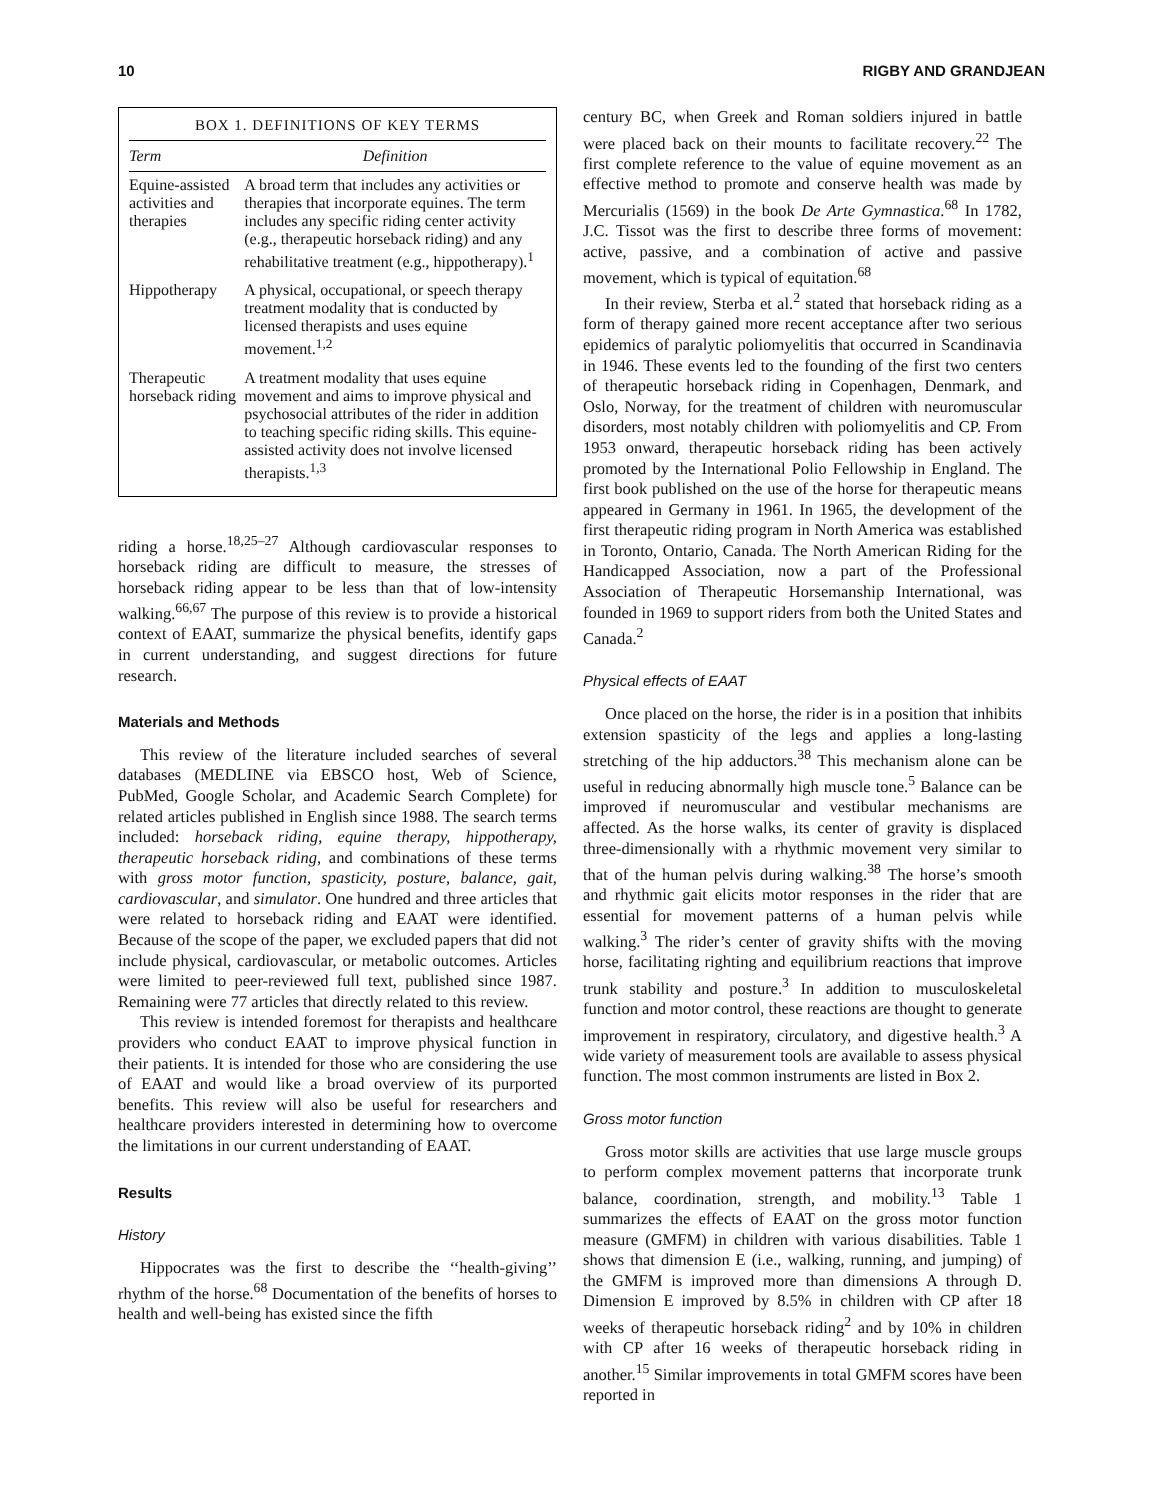10 RIGBY AND GRANDJEAN
BOX 1. DEFINITIONS OF KEY TERMS
| Term | Definition |
| --- | --- |
| Equine-assisted activities and therapies | A broad term that includes any activities or therapies that incorporate equines. The term includes any specific riding center activity (e.g., therapeutic horseback riding) and any rehabilitative treatment (e.g., hippotherapy).<sup>1</sup> |
| Hippotherapy | A physical, occupational, or speech therapy treatment modality that is conducted by licensed therapists and uses equine movement.<sup>1,2</sup> |
| Therapeutic horseback riding | A treatment modality that uses equine movement and aims to improve physical and psychosocial attributes of the rider in addition to teaching specific riding skills. This equine-assisted activity does not involve licensed therapists.<sup>1,3</sup> |
riding a horse.<sup>18,25–27</sup> Although cardiovascular responses to horseback riding are difficult to measure, the stresses of horseback riding appear to be less than that of low-intensity walking.<sup>66,67</sup> The purpose of this review is to provide a historical context of EAAT, summarize the physical benefits, identify gaps in current understanding, and suggest directions for future research.
Materials and Methods
This review of the literature included searches of several databases (MEDLINE via EBSCO host, Web of Science, PubMed, Google Scholar, and Academic Search Complete) for related articles published in English since 1988. The search terms included: horseback riding, equine therapy, hippotherapy, therapeutic horseback riding, and combinations of these terms with gross motor function, spasticity, posture, balance, gait, cardiovascular, and simulator. One hundred and three articles that were related to horseback riding and EAAT were identified. Because of the scope of the paper, we excluded papers that did not include physical, cardiovascular, or metabolic outcomes. Articles were limited to peer-reviewed full text, published since 1987. Remaining were 77 articles that directly related to this review.
This review is intended foremost for therapists and healthcare providers who conduct EAAT to improve physical function in their patients. It is intended for those who are considering the use of EAAT and would like a broad overview of its purported benefits. This review will also be useful for researchers and healthcare providers interested in determining how to overcome the limitations in our current understanding of EAAT.
Results
History
Hippocrates was the first to describe the ‘‘health-giving’’ rhythm of the horse.<sup>68</sup> Documentation of the benefits of horses to health and well-being has existed since the fifth
century BC, when Greek and Roman soldiers injured in battle were placed back on their mounts to facilitate recovery.<sup>22</sup> The first complete reference to the value of equine movement as an effective method to promote and conserve health was made by Mercurialis (1569) in the book De Arte Gymnastica.<sup>68</sup> In 1782, J.C. Tissot was the first to describe three forms of movement: active, passive, and a combination of active and passive movement, which is typical of equitation.<sup>68</sup>
In their review, Sterba et al.<sup>2</sup> stated that horseback riding as a form of therapy gained more recent acceptance after two serious epidemics of paralytic poliomyelitis that occurred in Scandinavia in 1946. These events led to the founding of the first two centers of therapeutic horseback riding in Copenhagen, Denmark, and Oslo, Norway, for the treatment of children with neuromuscular disorders, most notably children with poliomyelitis and CP. From 1953 onward, therapeutic horseback riding has been actively promoted by the International Polio Fellowship in England. The first book published on the use of the horse for therapeutic means appeared in Germany in 1961. In 1965, the development of the first therapeutic riding program in North America was established in Toronto, Ontario, Canada. The North American Riding for the Handicapped Association, now a part of the Professional Association of Therapeutic Horsemanship International, was founded in 1969 to support riders from both the United States and Canada.<sup>2</sup>
Physical effects of EAAT
Once placed on the horse, the rider is in a position that inhibits extension spasticity of the legs and applies a long-lasting stretching of the hip adductors.<sup>38</sup> This mechanism alone can be useful in reducing abnormally high muscle tone.<sup>5</sup> Balance can be improved if neuromuscular and vestibular mechanisms are affected. As the horse walks, its center of gravity is displaced three-dimensionally with a rhythmic movement very similar to that of the human pelvis during walking.<sup>38</sup> The horse’s smooth and rhythmic gait elicits motor responses in the rider that are essential for movement patterns of a human pelvis while walking.<sup>3</sup> The rider’s center of gravity shifts with the moving horse, facilitating righting and equilibrium reactions that improve trunk stability and posture.<sup>3</sup> In addition to musculoskeletal function and motor control, these reactions are thought to generate improvement in respiratory, circulatory, and digestive health.<sup>3</sup> A wide variety of measurement tools are available to assess physical function. The most common instruments are listed in Box 2.
Gross motor function
Gross motor skills are activities that use large muscle groups to perform complex movement patterns that incorporate trunk balance, coordination, strength, and mobility.<sup>13</sup> Table 1 summarizes the effects of EAAT on the gross motor function measure (GMFM) in children with various disabilities. Table 1 shows that dimension E (i.e., walking, running, and jumping) of the GMFM is improved more than dimensions A through D. Dimension E improved by 8.5% in children with CP after 18 weeks of therapeutic horseback riding<sup>2</sup> and by 10% in children with CP after 16 weeks of therapeutic horseback riding in another.<sup>15</sup> Similar improvements in total GMFM scores have been reported in